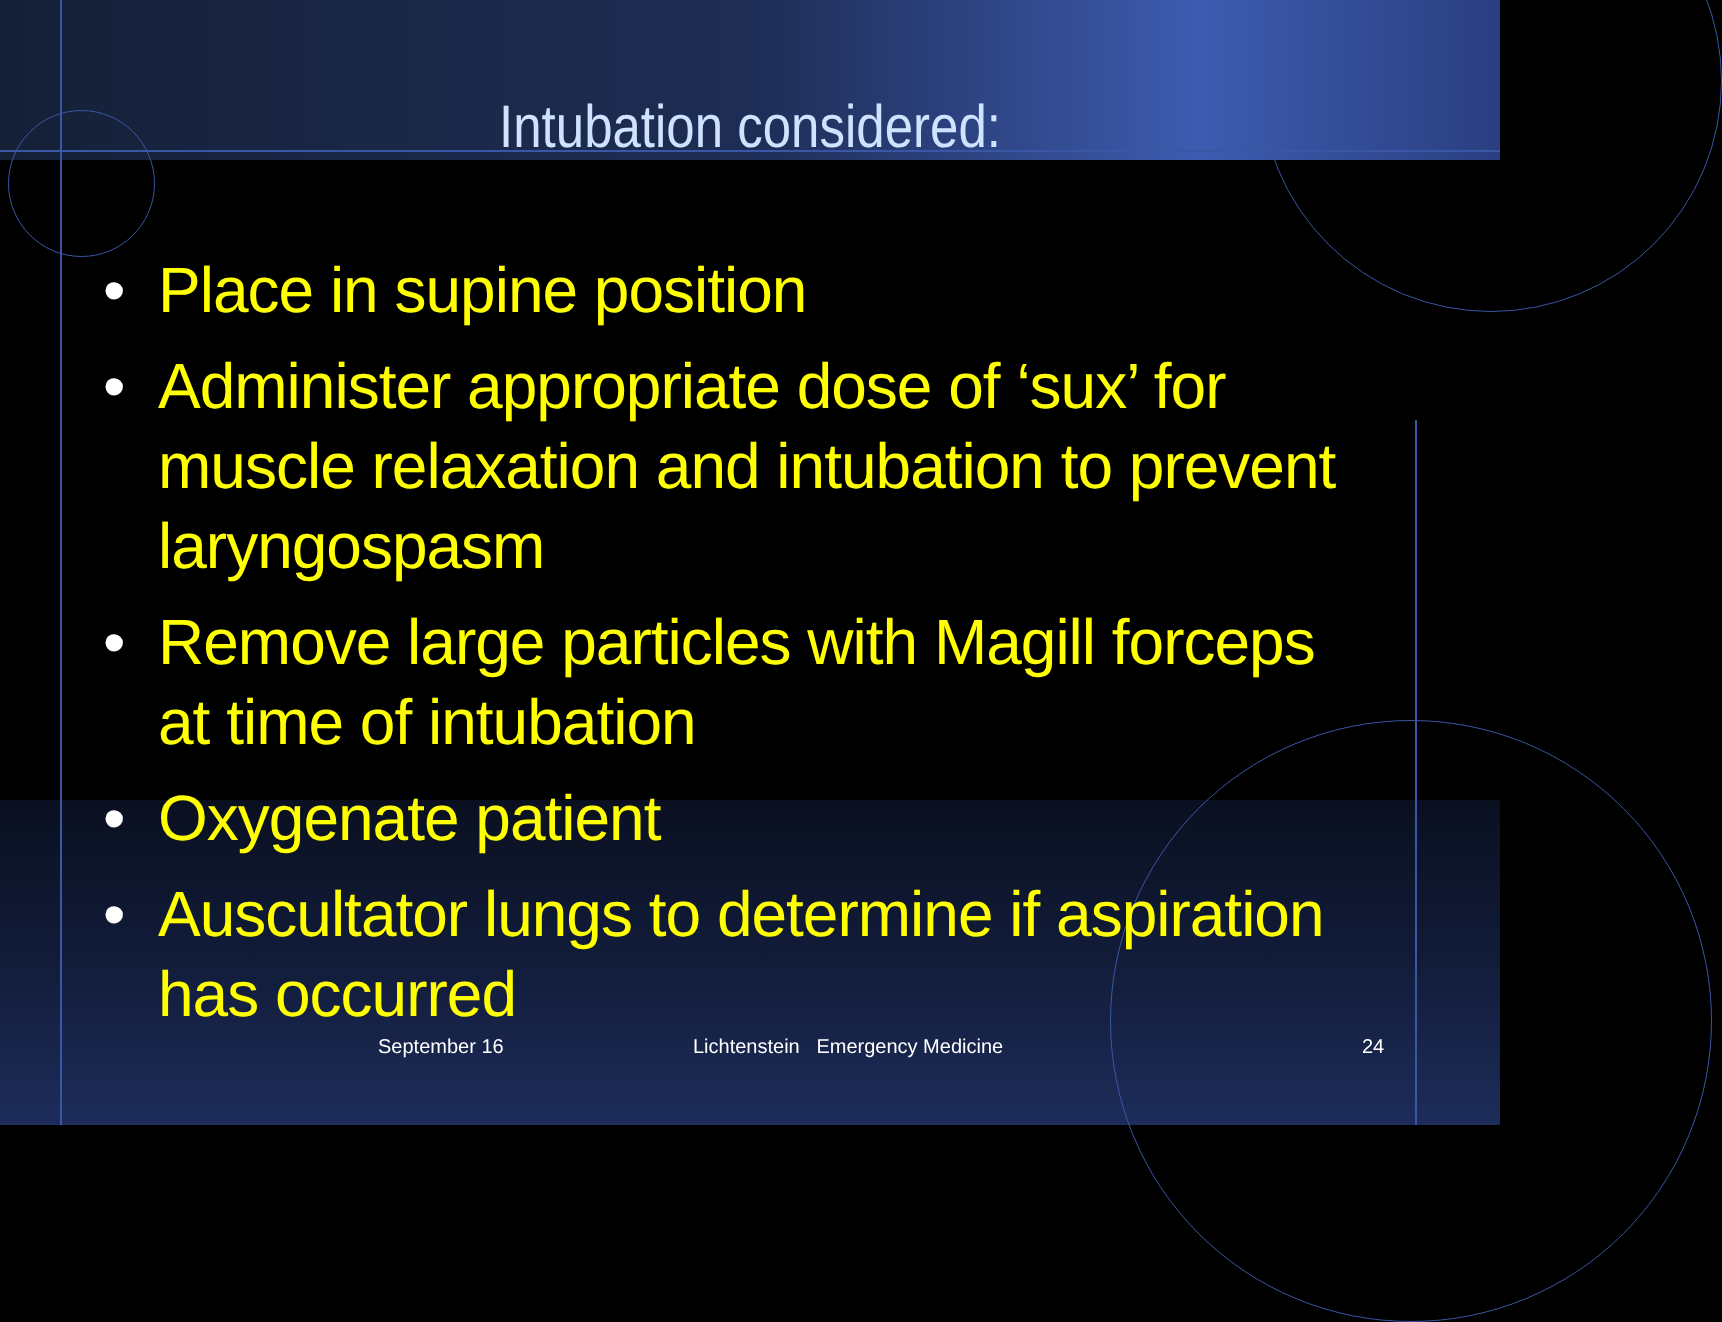Intubation considered:
• Place in supine position
• Administer appropriate dose of ‘sux’ for muscle relaxation and intubation to prevent laryngospasm
• Remove large particles with Magill forceps at time of intubation
• Oxygenate patient
• Auscultator lungs to determine if aspiration has occurred
September 16
Lichtenstein Emergency Medicine
24